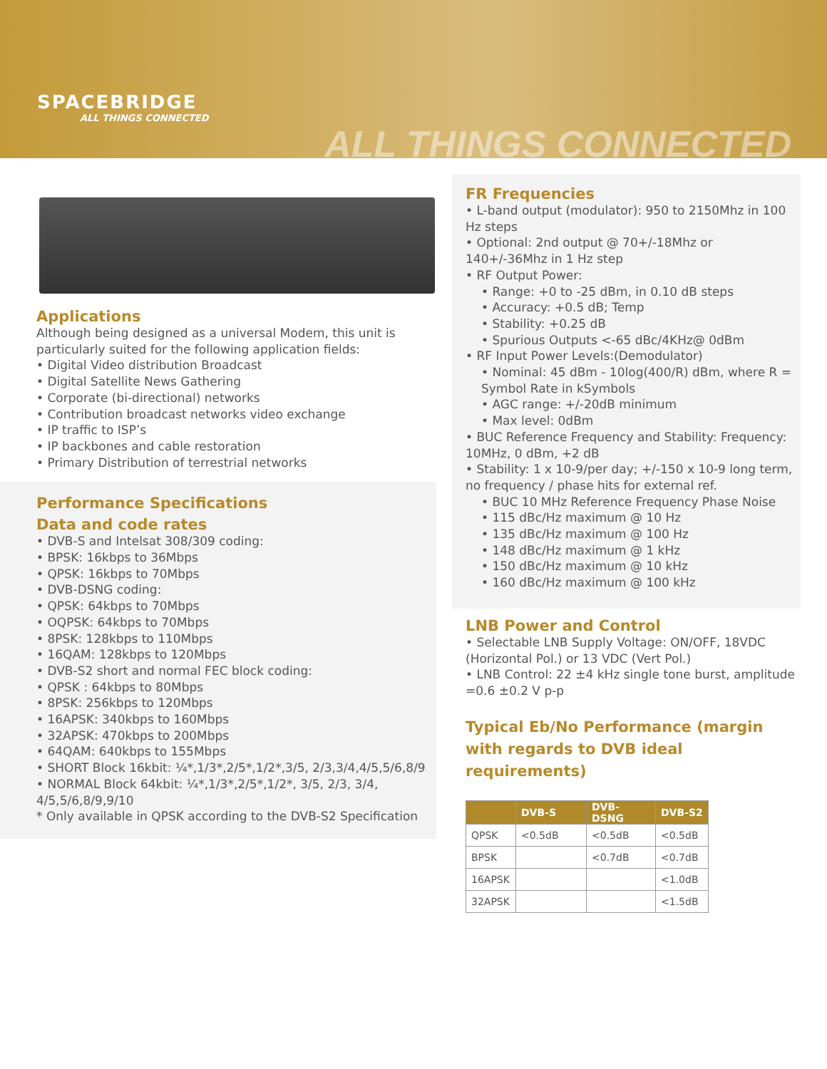SPACEBRIDGE
ALL THINGS CONNECTED
ALL THINGS CONNECTED
Applications
Although being designed as a universal Modem, this unit is particularly suited for the following application fields:
• Digital Video distribution Broadcast
• Digital Satellite News Gathering
• Corporate (bi-directional) networks
• Contribution broadcast networks video exchange
• IP traffic to ISP’s
• IP backbones and cable restoration
• Primary Distribution of terrestrial networks
Performance Specifications
Data and code rates
• DVB-S and Intelsat 308/309 coding:
• BPSK: 16kbps to 36Mbps
• QPSK: 16kbps to 70Mbps
• DVB-DSNG coding:
• QPSK: 64kbps to 70Mbps
• OQPSK: 64kbps to 70Mbps
• 8PSK: 128kbps to 110Mbps
• 16QAM: 128kbps to 120Mbps
• DVB-S2 short and normal FEC block coding:
• QPSK : 64kbps to 80Mbps
• 8PSK: 256kbps to 120Mbps
• 16APSK: 340kbps to 160Mbps
• 32APSK: 470kbps to 200Mbps
• 64QAM: 640kbps to 155Mbps
• SHORT Block 16kbit: ¼*,1/3*,2/5*,1/2*,3/5, 2/3,3/4,4/5,5/6,8/9
• NORMAL Block 64kbit: ¼*,1/3*,2/5*,1/2*, 3/5, 2/3, 3/4, 4/5,5/6,8/9,9/10
* Only available in QPSK according to the DVB-S2 Specification
FR Frequencies
• L-band output (modulator): 950 to 2150Mhz in 100 Hz steps
• Optional: 2nd output @ 70+/-18Mhz or 140+/-36Mhz in 1 Hz step
• RF Output Power:
• Range: +0 to -25 dBm, in 0.10 dB steps
• Accuracy: +0.5 dB; Temp
• Stability: +0.25 dB
• Spurious Outputs <-65 dBc/4KHz@ 0dBm
• RF Input Power Levels:(Demodulator)
• Nominal: 45 dBm - 10log(400/R) dBm, where R = Symbol Rate in kSymbols
• AGC range: +/-20dB minimum
• Max level: 0dBm
• BUC Reference Frequency and Stability: Frequency: 10MHz, 0 dBm, +2 dB
• Stability: 1 x 10-9/per day; +/-150 x 10-9 long term, no frequency / phase hits for external ref.
• BUC 10 MHz Reference Frequency Phase Noise
• 115 dBc/Hz maximum @ 10 Hz
• 135 dBc/Hz maximum @ 100 Hz
• 148 dBc/Hz maximum @ 1 kHz
• 150 dBc/Hz maximum @ 10 kHz
• 160 dBc/Hz maximum @ 100 kHz
LNB Power and Control
• Selectable LNB Supply Voltage: ON/OFF, 18VDC (Horizontal Pol.) or 13 VDC (Vert Pol.)
• LNB Control: 22 ±4 kHz single tone burst, amplitude =0.6 ±0.2 V p-p
Typical Eb/No Performance (margin with regards to DVB ideal requirements)
| | DVB-S | DVB-DSNG | DVB-S2 |
| --- | --- | --- | --- |
| QPSK | <0.5dB | <0.5dB | <0.5dB |
| BPSK | | <0.7dB | <0.7dB |
| 16APSK | | | <1.0dB |
| 32APSK | | | <1.5dB |